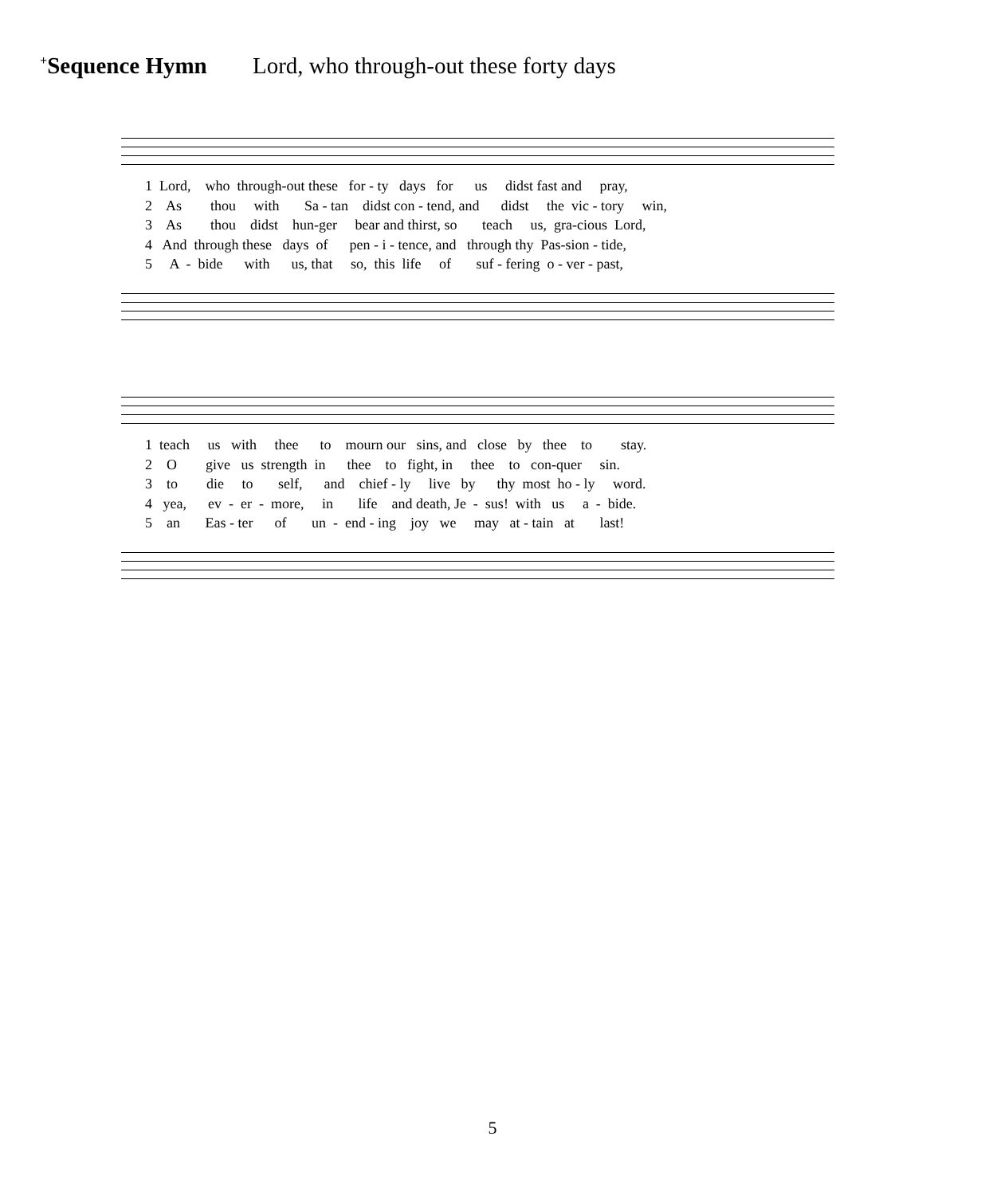<sup>+</sup>Sequence Hymn Lord, who through-out these forty days
1 Lord, who through-out these for - ty days for us didst fast and pray, 2 As thou with Sa - tan didst con - tend, and didst the vic - tory win, 3 As thou didst hun-ger bear and thirst, so teach us, gra-cious Lord, 4 And through these days of pen - i - tence, and through thy Pas-sion - tide, 5 A - bide with us, that so, this life of suf - fering o - ver - past,
1 teach us with thee to mourn our sins, and close by thee to stay. 2 O give us strength in thee to fight, in thee to con-quer sin. 3 to die to self, and chief - ly live by thy most ho - ly word. 4 yea, ev - er - more, in life and death, Je - sus! with us a - bide. 5 an Eas - ter of un - end - ing joy we may at - tain at last!
5